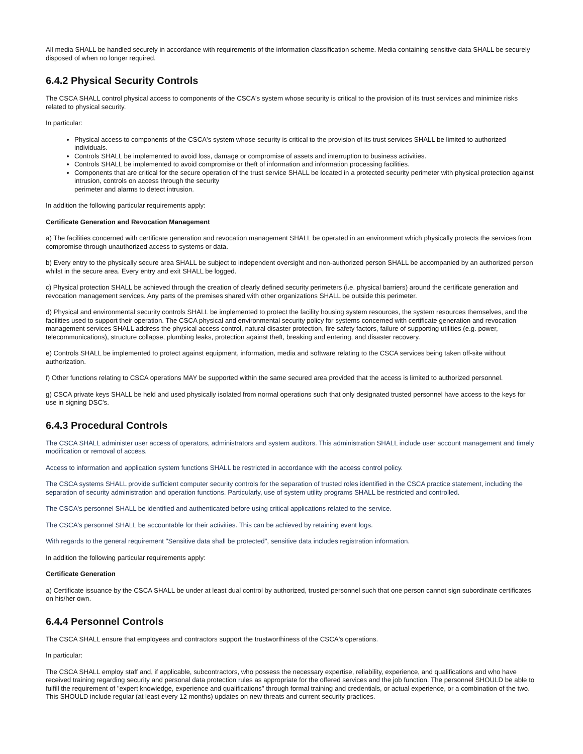All media SHALL be handled securely in accordance with requirements of the information classification scheme. Media containing sensitive data SHALL be securely disposed of when no longer required.
6.4.2 Physical Security Controls
The CSCA SHALL control physical access to components of the CSCA's system whose security is critical to the provision of its trust services and minimize risks related to physical security.
In particular:
Physical access to components of the CSCA's system whose security is critical to the provision of its trust services SHALL be limited to authorized individuals.
Controls SHALL be implemented to avoid loss, damage or compromise of assets and interruption to business activities.
Controls SHALL be implemented to avoid compromise or theft of information and information processing facilities.
Components that are critical for the secure operation of the trust service SHALL be located in a protected security perimeter with physical protection against intrusion, controls on access through the security
perimeter and alarms to detect intrusion.
In addition the following particular requirements apply:
Certificate Generation and Revocation Management
a) The facilities concerned with certificate generation and revocation management SHALL be operated in an environment which physically protects the services from compromise through unauthorized access to systems or data.
b) Every entry to the physically secure area SHALL be subject to independent oversight and non-authorized person SHALL be accompanied by an authorized person whilst in the secure area. Every entry and exit SHALL be logged.
c) Physical protection SHALL be achieved through the creation of clearly defined security perimeters (i.e. physical barriers) around the certificate generation and revocation management services. Any parts of the premises shared with other organizations SHALL be outside this perimeter.
d) Physical and environmental security controls SHALL be implemented to protect the facility housing system resources, the system resources themselves, and the facilities used to support their operation. The CSCA physical and environmental security policy for systems concerned with certificate generation and revocation management services SHALL address the physical access control, natural disaster protection, fire safety factors, failure of supporting utilities (e.g. power, telecommunications), structure collapse, plumbing leaks, protection against theft, breaking and entering, and disaster recovery.
e) Controls SHALL be implemented to protect against equipment, information, media and software relating to the CSCA services being taken off-site without authorization.
f) Other functions relating to CSCA operations MAY be supported within the same secured area provided that the access is limited to authorized personnel.
g) CSCA private keys SHALL be held and used physically isolated from normal operations such that only designated trusted personnel have access to the keys for use in signing DSC's.
6.4.3 Procedural Controls
The CSCA SHALL administer user access of operators, administrators and system auditors. This administration SHALL include user account management and timely modification or removal of access.
Access to information and application system functions SHALL be restricted in accordance with the access control policy.
The CSCA systems SHALL provide sufficient computer security controls for the separation of trusted roles identified in the CSCA practice statement, including the separation of security administration and operation functions. Particularly, use of system utility programs SHALL be restricted and controlled.
The CSCA's personnel SHALL be identified and authenticated before using critical applications related to the service.
The CSCA's personnel SHALL be accountable for their activities. This can be achieved by retaining event logs.
With regards to the general requirement "Sensitive data shall be protected", sensitive data includes registration information.
In addition the following particular requirements apply:
Certificate Generation
a) Certificate issuance by the CSCA SHALL be under at least dual control by authorized, trusted personnel such that one person cannot sign subordinate certificates on his/her own.
6.4.4 Personnel Controls
The CSCA SHALL ensure that employees and contractors support the trustworthiness of the CSCA's operations.
In particular:
The CSCA SHALL employ staff and, if applicable, subcontractors, who possess the necessary expertise, reliability, experience, and qualifications and who have received training regarding security and personal data protection rules as appropriate for the offered services and the job function. The personnel SHOULD be able to fulfill the requirement of "expert knowledge, experience and qualifications" through formal training and credentials, or actual experience, or a combination of the two. This SHOULD include regular (at least every 12 months) updates on new threats and current security practices.